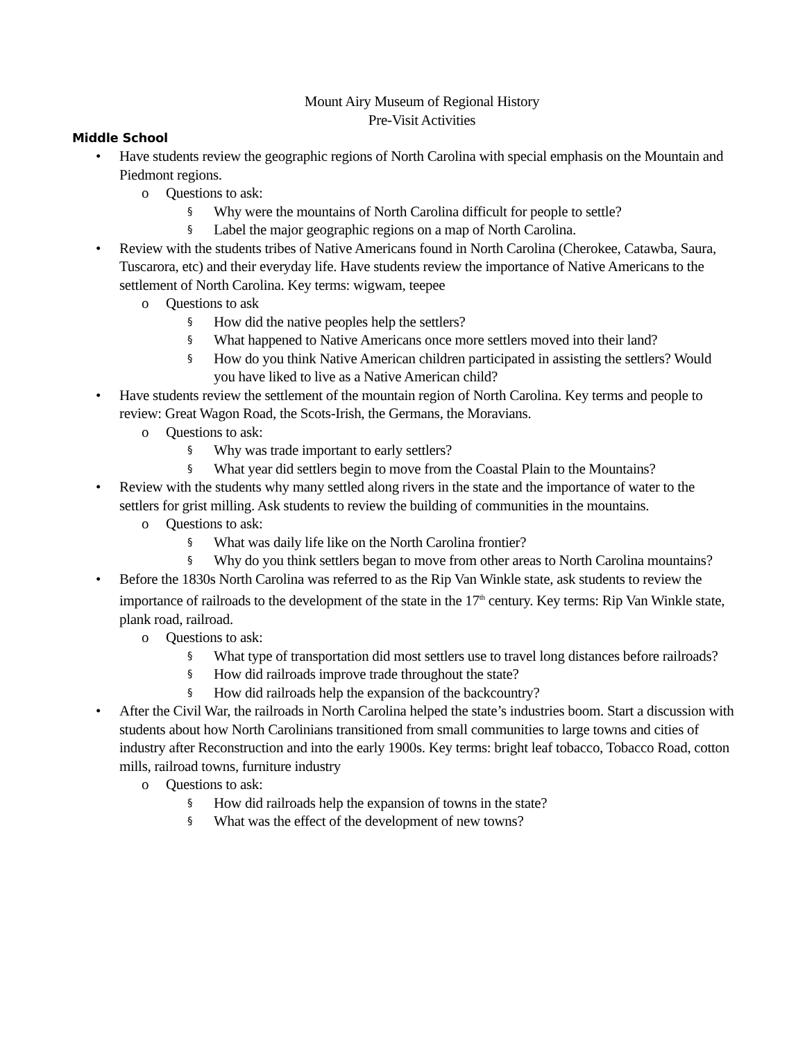Mount Airy Museum of Regional History
Pre-Visit Activities
Middle School
• Have students review the geographic regions of North Carolina with special emphasis on the Mountain and Piedmont regions.
o Questions to ask:
§ Why were the mountains of North Carolina difficult for people to settle?
§ Label the major geographic regions on a map of North Carolina.
• Review with the students tribes of Native Americans found in North Carolina (Cherokee, Catawba, Saura, Tuscarora, etc) and their everyday life. Have students review the importance of Native Americans to the settlement of North Carolina. Key terms: wigwam, teepee
o Questions to ask
§ How did the native peoples help the settlers?
§ What happened to Native Americans once more settlers moved into their land?
§ How do you think Native American children participated in assisting the settlers? Would you have liked to live as a Native American child?
• Have students review the settlement of the mountain region of North Carolina. Key terms and people to review: Great Wagon Road, the Scots-Irish, the Germans, the Moravians.
o Questions to ask:
§ Why was trade important to early settlers?
§ What year did settlers begin to move from the Coastal Plain to the Mountains?
• Review with the students why many settled along rivers in the state and the importance of water to the settlers for grist milling. Ask students to review the building of communities in the mountains.
o Questions to ask:
§ What was daily life like on the North Carolina frontier?
§ Why do you think settlers began to move from other areas to North Carolina mountains?
• Before the 1830s North Carolina was referred to as the Rip Van Winkle state, ask students to review the importance of railroads to the development of the state in the 17<sup>th</sup> century. Key terms: Rip Van Winkle state, plank road, railroad.
o Questions to ask:
§ What type of transportation did most settlers use to travel long distances before railroads?
§ How did railroads improve trade throughout the state?
§ How did railroads help the expansion of the backcountry?
• After the Civil War, the railroads in North Carolina helped the state’s industries boom. Start a discussion with students about how North Carolinians transitioned from small communities to large towns and cities of industry after Reconstruction and into the early 1900s. Key terms: bright leaf tobacco, Tobacco Road, cotton mills, railroad towns, furniture industry
o Questions to ask:
§ How did railroads help the expansion of towns in the state?
§ What was the effect of the development of new towns?